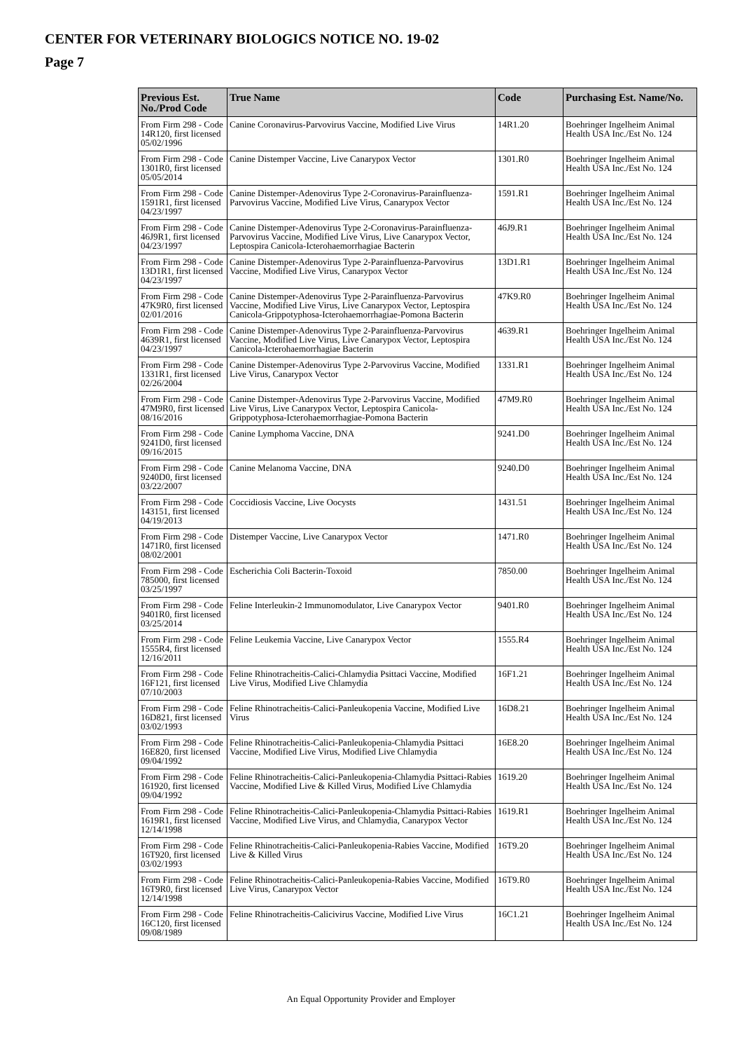CENTER FOR VETERINARY BIOLOGICS NOTICE NO. 19-02
Page 7
| Previous Est. No./Prod Code | True Name | Code | Purchasing Est. Name/No. |
| --- | --- | --- | --- |
| From Firm 298 - Code 14R120, first licensed 05/02/1996 | Canine Coronavirus-Parvovirus Vaccine, Modified Live Virus | 14R1.20 | Boehringer Ingelheim Animal Health USA Inc./Est No. 124 |
| From Firm 298 - Code 1301R0, first licensed 05/05/2014 | Canine Distemper Vaccine, Live Canarypox Vector | 1301.R0 | Boehringer Ingelheim Animal Health USA Inc./Est No. 124 |
| From Firm 298 - Code 1591R1, first licensed 04/23/1997 | Canine Distemper-Adenovirus Type 2-Coronavirus-Parainfluenza-Parvovirus Vaccine, Modified Live Virus, Canarypox Vector | 1591.R1 | Boehringer Ingelheim Animal Health USA Inc./Est No. 124 |
| From Firm 298 - Code 46J9R1, first licensed 04/23/1997 | Canine Distemper-Adenovirus Type 2-Coronavirus-Parainfluenza-Parvovirus Vaccine, Modified Live Virus, Live Canarypox Vector, Leptospira Canicola-Icterohaemorrhagiae Bacterin | 46J9.R1 | Boehringer Ingelheim Animal Health USA Inc./Est No. 124 |
| From Firm 298 - Code 13D1R1, first licensed 04/23/1997 | Canine Distemper-Adenovirus Type 2-Parainfluenza-Parvovirus Vaccine, Modified Live Virus, Canarypox Vector | 13D1.R1 | Boehringer Ingelheim Animal Health USA Inc./Est No. 124 |
| From Firm 298 - Code 47K9R0, first licensed 02/01/2016 | Canine Distemper-Adenovirus Type 2-Parainfluenza-Parvovirus Vaccine, Modified Live Virus, Live Canarypox Vector, Leptospira Canicola-Grippotyphosa-Icterohaemorrhagiae-Pomona Bacterin | 47K9.R0 | Boehringer Ingelheim Animal Health USA Inc./Est No. 124 |
| From Firm 298 - Code 4639R1, first licensed 04/23/1997 | Canine Distemper-Adenovirus Type 2-Parainfluenza-Parvovirus Vaccine, Modified Live Virus, Live Canarypox Vector, Leptospira Canicola-Icterohaemorrhagiae Bacterin | 4639.R1 | Boehringer Ingelheim Animal Health USA Inc./Est No. 124 |
| From Firm 298 - Code 1331R1, first licensed 02/26/2004 | Canine Distemper-Adenovirus Type 2-Parvovirus Vaccine, Modified Live Virus, Canarypox Vector | 1331.R1 | Boehringer Ingelheim Animal Health USA Inc./Est No. 124 |
| From Firm 298 - Code 47M9R0, first licensed 08/16/2016 | Canine Distemper-Adenovirus Type 2-Parvovirus Vaccine, Modified Live Virus, Live Canarypox Vector, Leptospira Canicola-Grippotyphosa-Icterohaemorrhagiae-Pomona Bacterin | 47M9.R0 | Boehringer Ingelheim Animal Health USA Inc./Est No. 124 |
| From Firm 298 - Code 9241D0, first licensed 09/16/2015 | Canine Lymphoma Vaccine, DNA | 9241.D0 | Boehringer Ingelheim Animal Health USA Inc./Est No. 124 |
| From Firm 298 - Code 9240D0, first licensed 03/22/2007 | Canine Melanoma Vaccine, DNA | 9240.D0 | Boehringer Ingelheim Animal Health USA Inc./Est No. 124 |
| From Firm 298 - Code 143151, first licensed 04/19/2013 | Coccidiosis Vaccine, Live Oocysts | 1431.51 | Boehringer Ingelheim Animal Health USA Inc./Est No. 124 |
| From Firm 298 - Code 1471R0, first licensed 08/02/2001 | Distemper Vaccine, Live Canarypox Vector | 1471.R0 | Boehringer Ingelheim Animal Health USA Inc./Est No. 124 |
| From Firm 298 - Code 785000, first licensed 03/25/1997 | Escherichia Coli Bacterin-Toxoid | 7850.00 | Boehringer Ingelheim Animal Health USA Inc./Est No. 124 |
| From Firm 298 - Code 9401R0, first licensed 03/25/2014 | Feline Interleukin-2 Immunomodulator, Live Canarypox Vector | 9401.R0 | Boehringer Ingelheim Animal Health USA Inc./Est No. 124 |
| From Firm 298 - Code 1555R4, first licensed 12/16/2011 | Feline Leukemia Vaccine, Live Canarypox Vector | 1555.R4 | Boehringer Ingelheim Animal Health USA Inc./Est No. 124 |
| From Firm 298 - Code 16F121, first licensed 07/10/2003 | Feline Rhinotracheitis-Calici-Chlamydia Psittaci Vaccine, Modified Live Virus, Modified Live Chlamydia | 16F1.21 | Boehringer Ingelheim Animal Health USA Inc./Est No. 124 |
| From Firm 298 - Code 16D821, first licensed 03/02/1993 | Feline Rhinotracheitis-Calici-Panleukopenia Vaccine, Modified Live Virus | 16D8.21 | Boehringer Ingelheim Animal Health USA Inc./Est No. 124 |
| From Firm 298 - Code 16E820, first licensed 09/04/1992 | Feline Rhinotracheitis-Calici-Panleukopenia-Chlamydia Psittaci Vaccine, Modified Live Virus, Modified Live Chlamydia | 16E8.20 | Boehringer Ingelheim Animal Health USA Inc./Est No. 124 |
| From Firm 298 - Code 161920, first licensed 09/04/1992 | Feline Rhinotracheitis-Calici-Panleukopenia-Chlamydia Psittaci-Rabies Vaccine, Modified Live & Killed Virus, Modified Live Chlamydia | 1619.20 | Boehringer Ingelheim Animal Health USA Inc./Est No. 124 |
| From Firm 298 - Code 1619R1, first licensed 12/14/1998 | Feline Rhinotracheitis-Calici-Panleukopenia-Chlamydia Psittaci-Rabies Vaccine, Modified Live Virus, and Chlamydia, Canarypox Vector | 1619.R1 | Boehringer Ingelheim Animal Health USA Inc./Est No. 124 |
| From Firm 298 - Code 16T920, first licensed 03/02/1993 | Feline Rhinotracheitis-Calici-Panleukopenia-Rabies Vaccine, Modified Live & Killed Virus | 16T9.20 | Boehringer Ingelheim Animal Health USA Inc./Est No. 124 |
| From Firm 298 - Code 16T9R0, first licensed 12/14/1998 | Feline Rhinotracheitis-Calici-Panleukopenia-Rabies Vaccine, Modified Live Virus, Canarypox Vector | 16T9.R0 | Boehringer Ingelheim Animal Health USA Inc./Est No. 124 |
| From Firm 298 - Code 16C120, first licensed 09/08/1989 | Feline Rhinotracheitis-Calicivirus Vaccine, Modified Live Virus | 16C1.21 | Boehringer Ingelheim Animal Health USA Inc./Est No. 124 |
An Equal Opportunity Provider and Employer